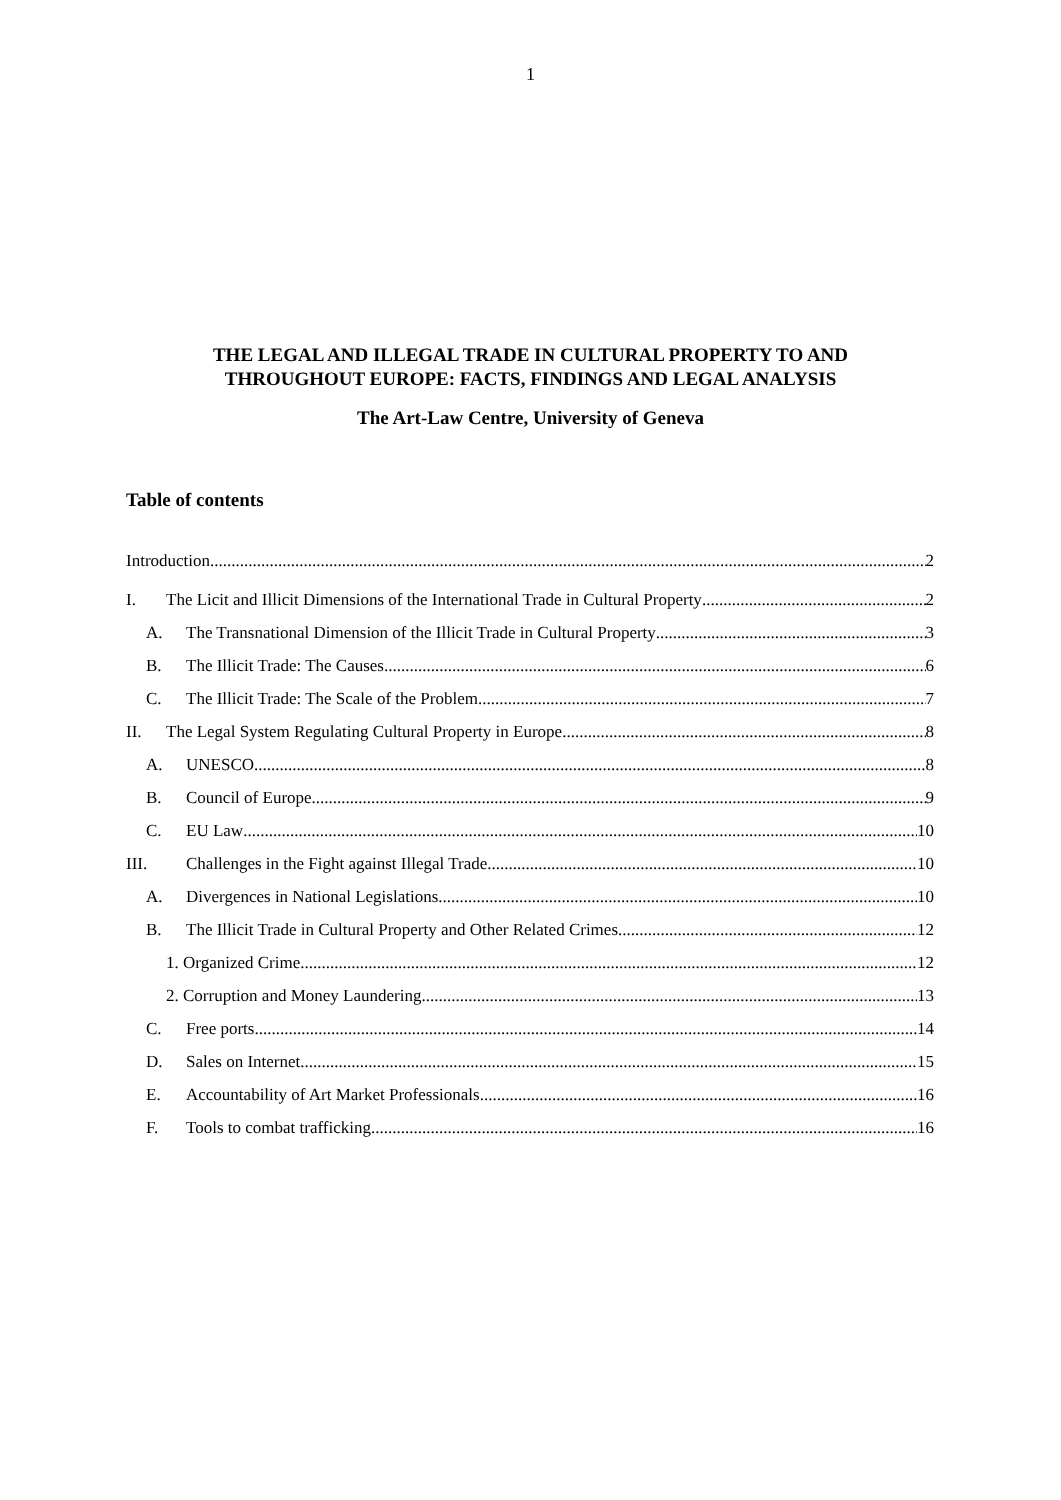1
THE LEGAL AND ILLEGAL TRADE IN CULTURAL PROPERTY TO AND
THROUGHOUT EUROPE: FACTS, FINDINGS AND LEGAL ANALYSIS
The Art-Law Centre, University of Geneva
Table of contents
Introduction 2
I. The Licit and Illicit Dimensions of the International Trade in Cultural Property 2
A. The Transnational Dimension of the Illicit Trade in Cultural Property 3
B. The Illicit Trade: The Causes 6
C. The Illicit Trade: The Scale of the Problem 7
II. The Legal System Regulating Cultural Property in Europe 8
A. UNESCO 8
B. Council of Europe 9
C. EU Law 10
III. Challenges in the Fight against Illegal Trade 10
A. Divergences in National Legislations 10
B. The Illicit Trade in Cultural Property and Other Related Crimes 12
1. Organized Crime 12
2. Corruption and Money Laundering 13
C. Free ports 14
D. Sales on Internet 15
E. Accountability of Art Market Professionals 16
F. Tools to combat trafficking 16